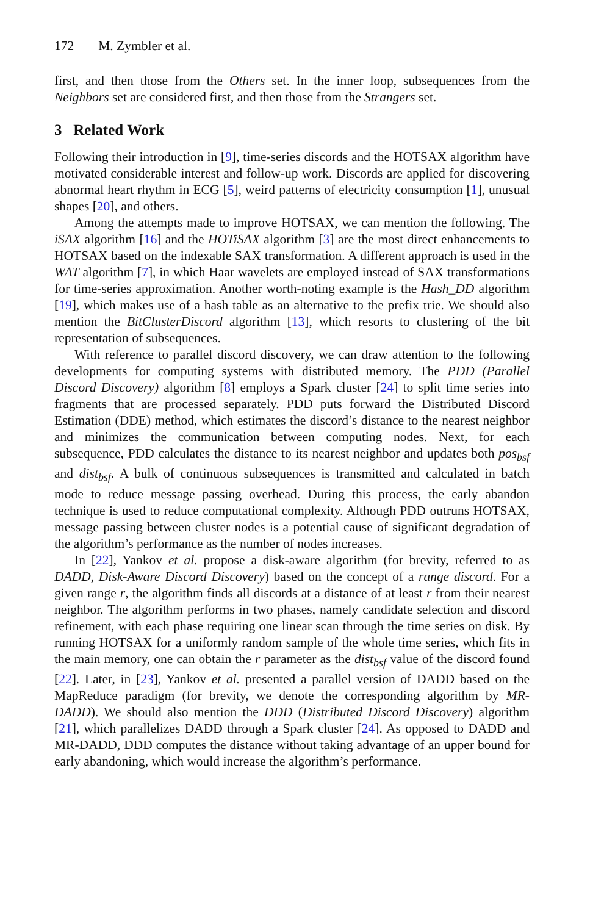172 M. Zymbler et al.
first, and then those from the Others set. In the inner loop, subsequences from the Neighbors set are considered first, and then those from the Strangers set.
3 Related Work
Following their introduction in [9], time-series discords and the HOTSAX algorithm have motivated considerable interest and follow-up work. Discords are applied for discovering abnormal heart rhythm in ECG [5], weird patterns of electricity consumption [1], unusual shapes [20], and others.
Among the attempts made to improve HOTSAX, we can mention the following. The iSAX algorithm [16] and the HOTiSAX algorithm [3] are the most direct enhancements to HOTSAX based on the indexable SAX transformation. A different approach is used in the WAT algorithm [7], in which Haar wavelets are employed instead of SAX transformations for time-series approximation. Another worth-noting example is the Hash_DD algorithm [19], which makes use of a hash table as an alternative to the prefix trie. We should also mention the BitClusterDiscord algorithm [13], which resorts to clustering of the bit representation of subsequences.
With reference to parallel discord discovery, we can draw attention to the following developments for computing systems with distributed memory. The PDD (Parallel Discord Discovery) algorithm [8] employs a Spark cluster [24] to split time series into fragments that are processed separately. PDD puts forward the Distributed Discord Estimation (DDE) method, which estimates the discord’s distance to the nearest neighbor and minimizes the communication between computing nodes. Next, for each subsequence, PDD calculates the distance to its nearest neighbor and updates both pos<sub>bsf</sub> and dist<sub>bsf</sub>. A bulk of continuous subsequences is transmitted and calculated in batch mode to reduce message passing overhead. During this process, the early abandon technique is used to reduce computational complexity. Although PDD outruns HOTSAX, message passing between cluster nodes is a potential cause of significant degradation of the algorithm’s performance as the number of nodes increases.
In [22], Yankov et al. propose a disk-aware algorithm (for brevity, referred to as DADD, Disk-Aware Discord Discovery) based on the concept of a range discord. For a given range r, the algorithm finds all discords at a distance of at least r from their nearest neighbor. The algorithm performs in two phases, namely candidate selection and discord refinement, with each phase requiring one linear scan through the time series on disk. By running HOTSAX for a uniformly random sample of the whole time series, which fits in the main memory, one can obtain the r parameter as the dist<sub>bsf</sub> value of the discord found [22]. Later, in [23], Yankov et al. presented a parallel version of DADD based on the MapReduce paradigm (for brevity, we denote the corresponding algorithm by MR-DADD). We should also mention the DDD (Distributed Discord Discovery) algorithm [21], which parallelizes DADD through a Spark cluster [24]. As opposed to DADD and MR-DADD, DDD computes the distance without taking advantage of an upper bound for early abandoning, which would increase the algorithm’s performance.